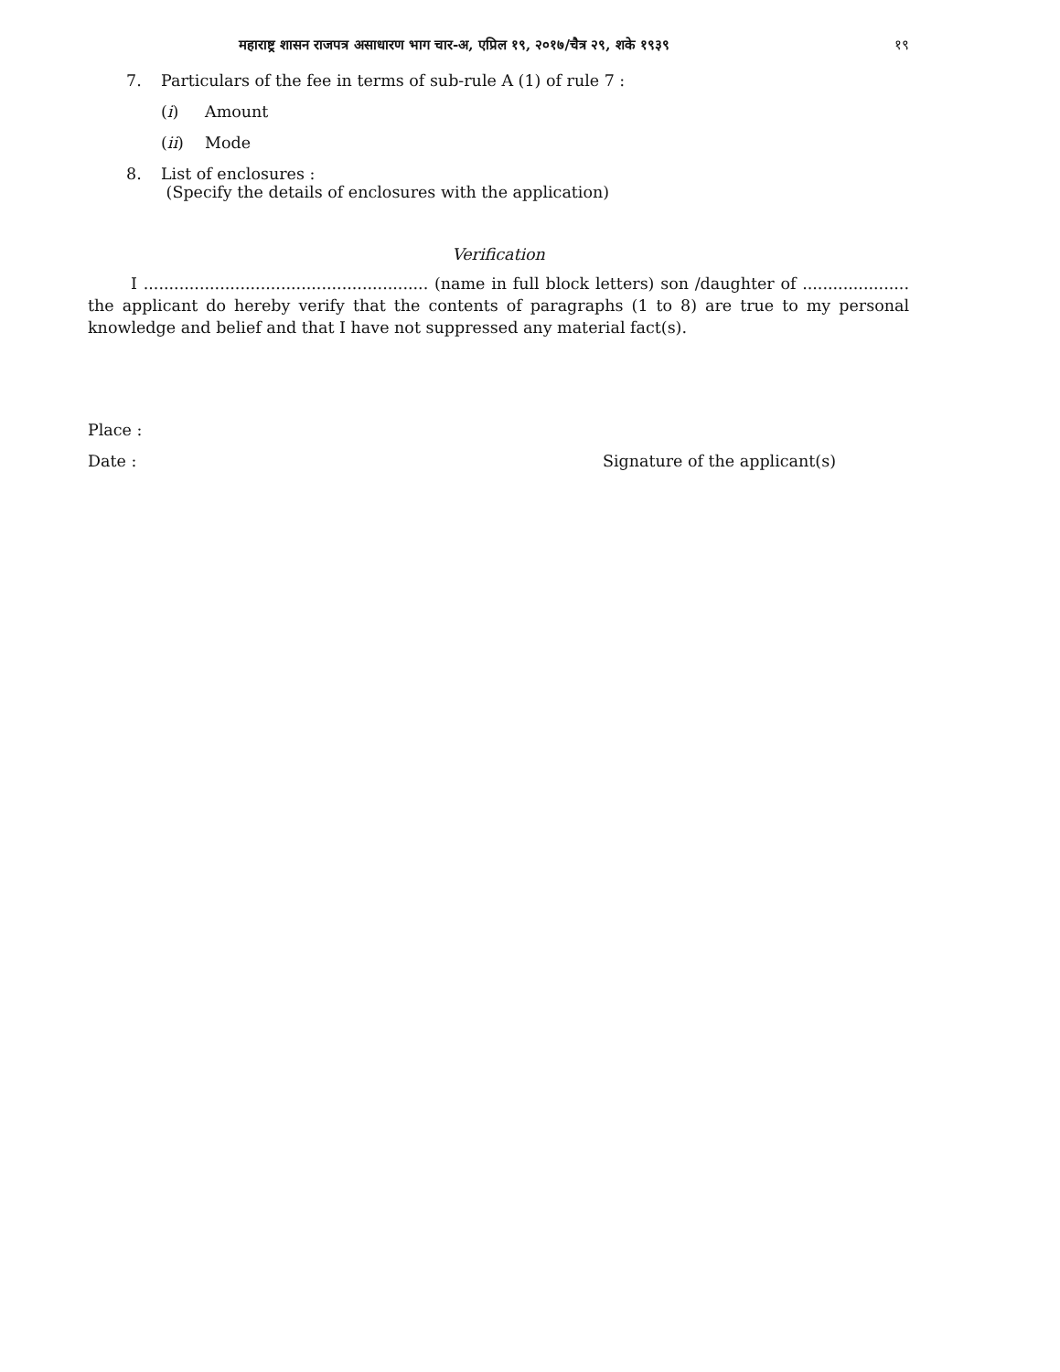महाराष्ट्र शासन राजपत्र असाधारण भाग चार-अ, एप्रिल १९, २०१७/चैत्र २९, शके १९३९ १९
7. Particulars of the fee in terms of sub-rule A (1) of rule 7 :
(i) Amount
(ii) Mode
8. List of enclosures :
(Specify the details of enclosures with the application)
Verification
I ........................................................ (name in full block letters) son /daughter of ..................... the applicant do hereby verify that the contents of paragraphs (1 to 8) are true to my personal knowledge and belief and that I have not suppressed any material fact(s).
Place :
Date : Signature of the applicant(s)